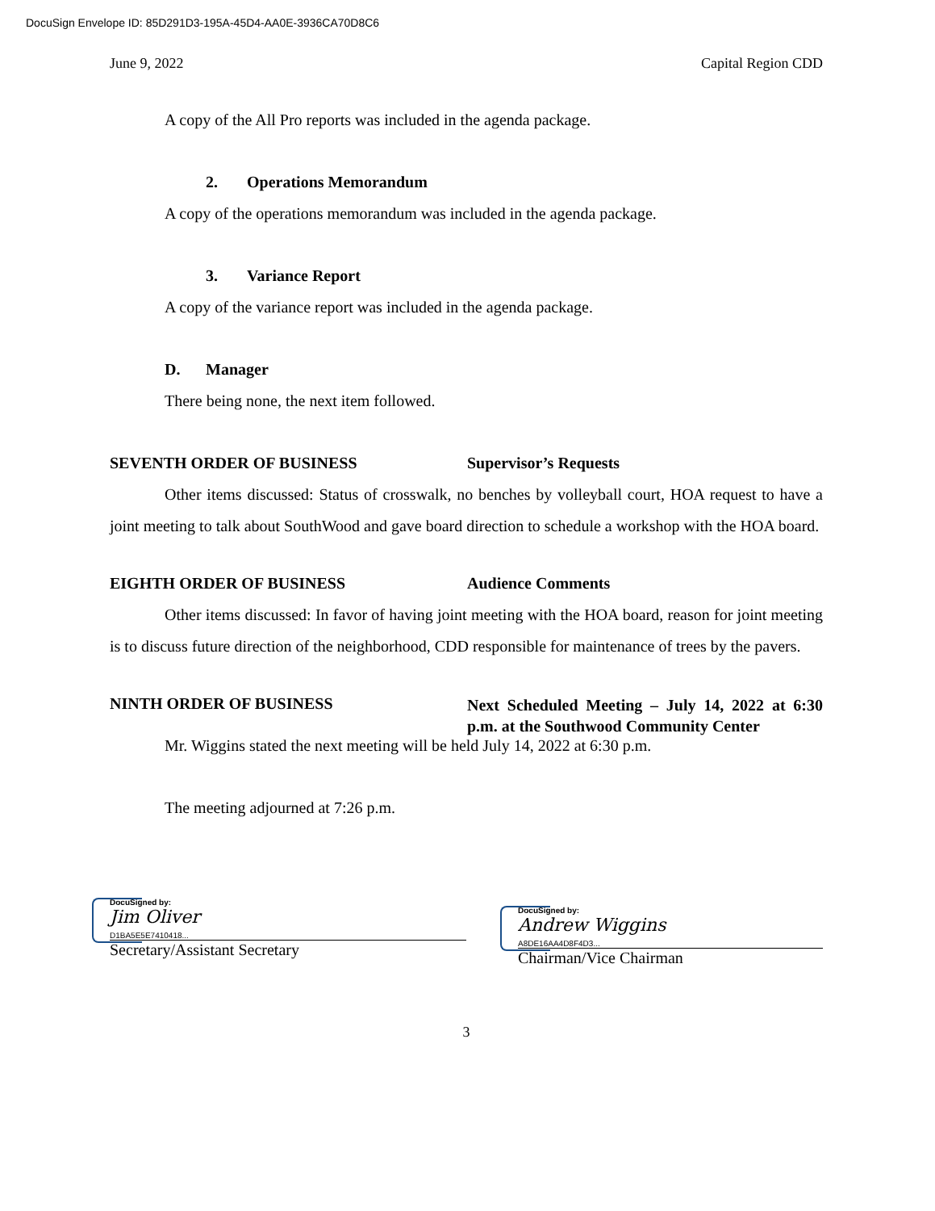DocuSign Envelope ID: 85D291D3-195A-45D4-AA0E-3936CA70D8C6
June 9, 2022 Capital Region CDD
A copy of the All Pro reports was included in the agenda package.
2. Operations Memorandum
A copy of the operations memorandum was included in the agenda package.
3. Variance Report
A copy of the variance report was included in the agenda package.
D. Manager
There being none, the next item followed.
SEVENTH ORDER OF BUSINESS Supervisor’s Requests
Other items discussed: Status of crosswalk, no benches by volleyball court, HOA request to have a joint meeting to talk about SouthWood and gave board direction to schedule a workshop with the HOA board.
EIGHTH ORDER OF BUSINESS Audience Comments
Other items discussed: In favor of having joint meeting with the HOA board, reason for joint meeting is to discuss future direction of the neighborhood, CDD responsible for maintenance of trees by the pavers.
NINTH ORDER OF BUSINESS
Next Scheduled Meeting – July 14, 2022 at 6:30 p.m. at the Southwood Community Center
Mr. Wiggins stated the next meeting will be held July 14, 2022 at 6:30 p.m.
The meeting adjourned at 7:26 p.m.
DocuSigned by:
Jim Oliver
D1BA5E5E7410418...
Secretary/Assistant Secretary
DocuSigned by:
Andrew Wiggins
A8DE16AA4D8F4D3...
Chairman/Vice Chairman
3